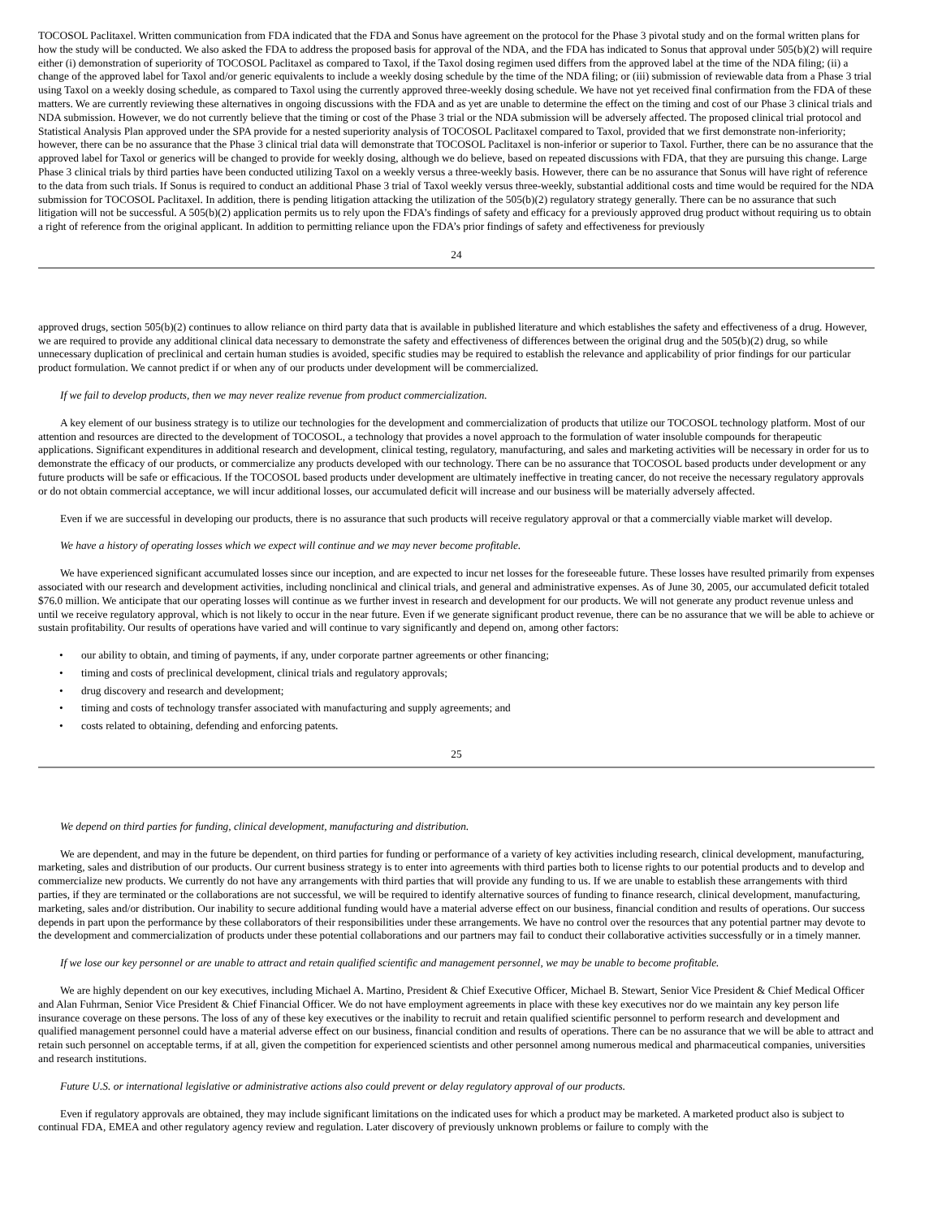TOCOSOL Paclitaxel. Written communication from FDA indicated that the FDA and Sonus have agreement on the protocol for the Phase 3 pivotal study and on the formal written plans for how the study will be conducted. We also asked the FDA to address the proposed basis for approval of the NDA, and the FDA has indicated to Sonus that approval under 505(b)(2) will require either (i) demonstration of superiority of TOCOSOL Paclitaxel as compared to Taxol, if the Taxol dosing regimen used differs from the approved label at the time of the NDA filing; (ii) a change of the approved label for Taxol and/or generic equivalents to include a weekly dosing schedule by the time of the NDA filing; or (iii) submission of reviewable data from a Phase 3 trial using Taxol on a weekly dosing schedule, as compared to Taxol using the currently approved three-weekly dosing schedule. We have not yet received final confirmation from the FDA of these matters. We are currently reviewing these alternatives in ongoing discussions with the FDA and as yet are unable to determine the effect on the timing and cost of our Phase 3 clinical trials and NDA submission. However, we do not currently believe that the timing or cost of the Phase 3 trial or the NDA submission will be adversely affected. The proposed clinical trial protocol and Statistical Analysis Plan approved under the SPA provide for a nested superiority analysis of TOCOSOL Paclitaxel compared to Taxol, provided that we first demonstrate non-inferiority; however, there can be no assurance that the Phase 3 clinical trial data will demonstrate that TOCOSOL Paclitaxel is non-inferior or superior to Taxol. Further, there can be no assurance that the approved label for Taxol or generics will be changed to provide for weekly dosing, although we do believe, based on repeated discussions with FDA, that they are pursuing this change. Large Phase 3 clinical trials by third parties have been conducted utilizing Taxol on a weekly versus a three-weekly basis. However, there can be no assurance that Sonus will have right of reference to the data from such trials. If Sonus is required to conduct an additional Phase 3 trial of Taxol weekly versus three-weekly, substantial additional costs and time would be required for the NDA submission for TOCOSOL Paclitaxel. In addition, there is pending litigation attacking the utilization of the 505(b)(2) regulatory strategy generally. There can be no assurance that such litigation will not be successful. A 505(b)(2) application permits us to rely upon the FDA’s findings of safety and efficacy for a previously approved drug product without requiring us to obtain a right of reference from the original applicant. In addition to permitting reliance upon the FDA’s prior findings of safety and effectiveness for previously
24
approved drugs, section 505(b)(2) continues to allow reliance on third party data that is available in published literature and which establishes the safety and effectiveness of a drug. However, we are required to provide any additional clinical data necessary to demonstrate the safety and effectiveness of differences between the original drug and the 505(b)(2) drug, so while unnecessary duplication of preclinical and certain human studies is avoided, specific studies may be required to establish the relevance and applicability of prior findings for our particular product formulation. We cannot predict if or when any of our products under development will be commercialized.
If we fail to develop products, then we may never realize revenue from product commercialization.
A key element of our business strategy is to utilize our technologies for the development and commercialization of products that utilize our TOCOSOL technology platform. Most of our attention and resources are directed to the development of TOCOSOL, a technology that provides a novel approach to the formulation of water insoluble compounds for therapeutic applications. Significant expenditures in additional research and development, clinical testing, regulatory, manufacturing, and sales and marketing activities will be necessary in order for us to demonstrate the efficacy of our products, or commercialize any products developed with our technology. There can be no assurance that TOCOSOL based products under development or any future products will be safe or efficacious. If the TOCOSOL based products under development are ultimately ineffective in treating cancer, do not receive the necessary regulatory approvals or do not obtain commercial acceptance, we will incur additional losses, our accumulated deficit will increase and our business will be materially adversely affected.
Even if we are successful in developing our products, there is no assurance that such products will receive regulatory approval or that a commercially viable market will develop.
We have a history of operating losses which we expect will continue and we may never become profitable.
We have experienced significant accumulated losses since our inception, and are expected to incur net losses for the foreseeable future. These losses have resulted primarily from expenses associated with our research and development activities, including nonclinical and clinical trials, and general and administrative expenses. As of June 30, 2005, our accumulated deficit totaled $76.0 million. We anticipate that our operating losses will continue as we further invest in research and development for our products. We will not generate any product revenue unless and until we receive regulatory approval, which is not likely to occur in the near future. Even if we generate significant product revenue, there can be no assurance that we will be able to achieve or sustain profitability. Our results of operations have varied and will continue to vary significantly and depend on, among other factors:
• our ability to obtain, and timing of payments, if any, under corporate partner agreements or other financing;
• timing and costs of preclinical development, clinical trials and regulatory approvals;
• drug discovery and research and development;
• timing and costs of technology transfer associated with manufacturing and supply agreements; and
• costs related to obtaining, defending and enforcing patents.
25
We depend on third parties for funding, clinical development, manufacturing and distribution.
We are dependent, and may in the future be dependent, on third parties for funding or performance of a variety of key activities including research, clinical development, manufacturing, marketing, sales and distribution of our products. Our current business strategy is to enter into agreements with third parties both to license rights to our potential products and to develop and commercialize new products. We currently do not have any arrangements with third parties that will provide any funding to us. If we are unable to establish these arrangements with third parties, if they are terminated or the collaborations are not successful, we will be required to identify alternative sources of funding to finance research, clinical development, manufacturing, marketing, sales and/or distribution. Our inability to secure additional funding would have a material adverse effect on our business, financial condition and results of operations. Our success depends in part upon the performance by these collaborators of their responsibilities under these arrangements. We have no control over the resources that any potential partner may devote to the development and commercialization of products under these potential collaborations and our partners may fail to conduct their collaborative activities successfully or in a timely manner.
If we lose our key personnel or are unable to attract and retain qualified scientific and management personnel, we may be unable to become profitable.
We are highly dependent on our key executives, including Michael A. Martino, President & Chief Executive Officer, Michael B. Stewart, Senior Vice President & Chief Medical Officer and Alan Fuhrman, Senior Vice President & Chief Financial Officer. We do not have employment agreements in place with these key executives nor do we maintain any key person life insurance coverage on these persons. The loss of any of these key executives or the inability to recruit and retain qualified scientific personnel to perform research and development and qualified management personnel could have a material adverse effect on our business, financial condition and results of operations. There can be no assurance that we will be able to attract and retain such personnel on acceptable terms, if at all, given the competition for experienced scientists and other personnel among numerous medical and pharmaceutical companies, universities and research institutions.
Future U.S. or international legislative or administrative actions also could prevent or delay regulatory approval of our products.
Even if regulatory approvals are obtained, they may include significant limitations on the indicated uses for which a product may be marketed. A marketed product also is subject to continual FDA, EMEA and other regulatory agency review and regulation. Later discovery of previously unknown problems or failure to comply with the